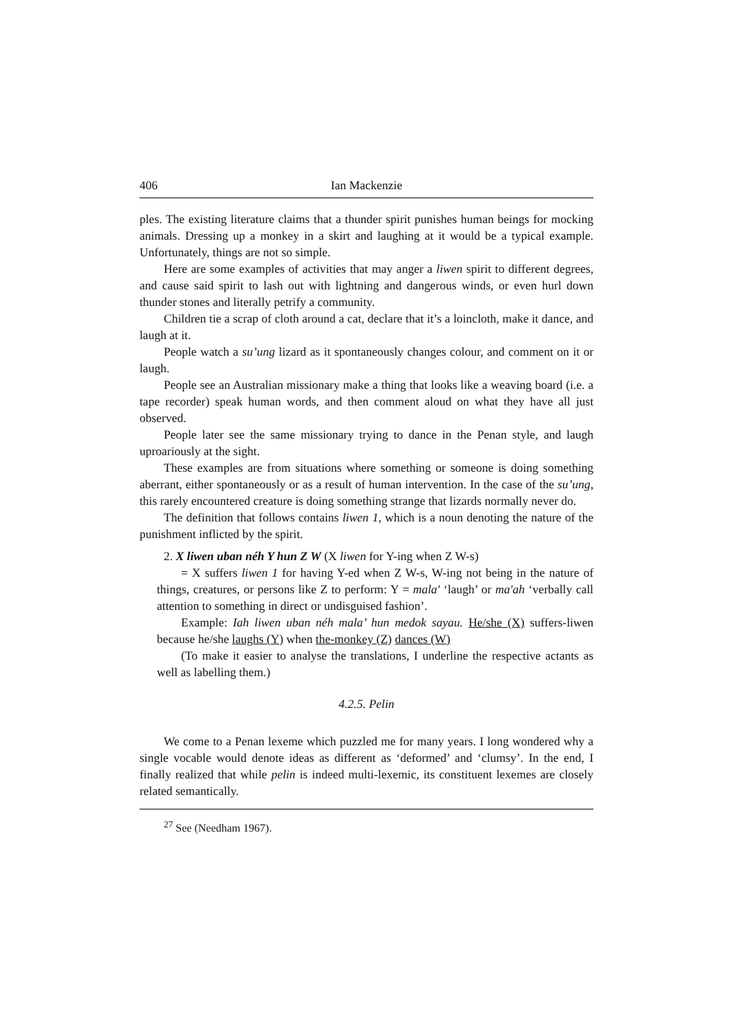406 Ian Mackenzie
ples. The existing literature claims that a thunder spirit punishes human beings for mocking animals. Dressing up a monkey in a skirt and laughing at it would be a typical example. Unfortunately, things are not so simple.
Here are some examples of activities that may anger a liwen spirit to different degrees, and cause said spirit to lash out with lightning and dangerous winds, or even hurl down thunder stones and literally petrify a community.
Children tie a scrap of cloth around a cat, declare that it’s a loincloth, make it dance, and laugh at it.
People watch a su’ung lizard as it spontaneously changes colour, and comment on it or laugh.
People see an Australian missionary make a thing that looks like a weaving board (i.e. a tape recorder) speak human words, and then comment aloud on what they have all just observed.
People later see the same missionary trying to dance in the Penan style, and laugh uproariously at the sight.
These examples are from situations where something or someone is doing something aberrant, either spontaneously or as a result of human intervention. In the case of the su’ung, this rarely encountered creature is doing something strange that lizards normally never do.
The definition that follows contains liwen 1, which is a noun denoting the nature of the punishment inflicted by the spirit.
2. X liwen uban néh Y hun Z W (X liwen for Y-ing when Z W-s)
= X suffers liwen 1 for having Y-ed when Z W-s, W-ing not being in the nature of things, creatures, or persons like Z to perform: Y = mala' ‘laugh’ or ma'ah ‘verbally call attention to something in direct or undisguised fashion’.
Example: Iah liwen uban néh mala’ hun medok sayau. He/she (X) suffers-liwen because he/she laughs (Y) when the-monkey (Z) dances (W)
(To make it easier to analyse the translations, I underline the respective actants as well as labelling them.)
4.2.5. Pelin
We come to a Penan lexeme which puzzled me for many years. I long wondered why a single vocable would denote ideas as different as ‘deformed’ and ‘clumsy’. In the end, I finally realized that while pelin is indeed multi-lexemic, its constituent lexemes are closely related semantically.
<sup>27</sup> See (Needham 1967).